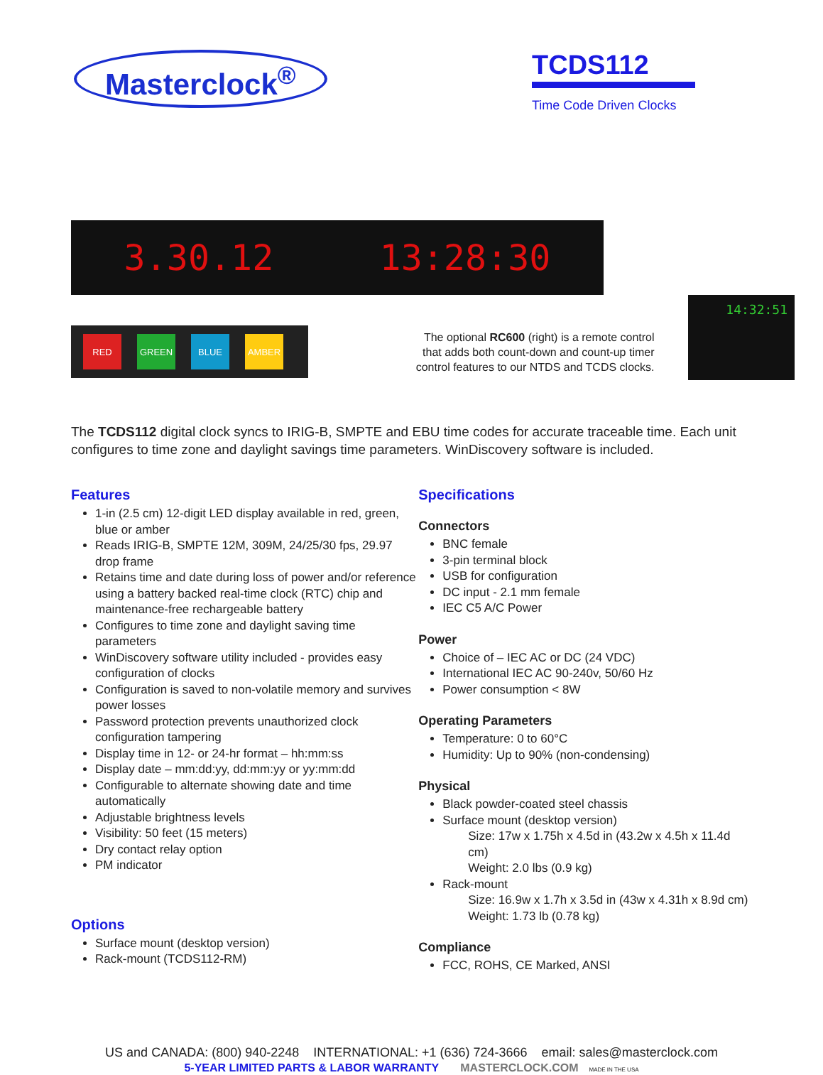Masterclock<sup>®</sup>
TCDS112
Time Code Driven Clocks
3.30.12 13:28:30
RED GREEN BLUE AMBER
The optional RC600 (right) is a remote control that adds both count-down and count-up timer control features to our NTDS and TCDS clocks.
14:32:51
The TCDS112 digital clock syncs to IRIG-B, SMPTE and EBU time codes for accurate traceable time. Each unit configures to time zone and daylight savings time parameters. WinDiscovery software is included.
Features
1-in (2.5 cm) 12-digit LED display available in red, green, blue or amber
Reads IRIG-B, SMPTE 12M, 309M, 24/25/30 fps, 29.97 drop frame
Retains time and date during loss of power and/or reference using a battery backed real-time clock (RTC) chip and maintenance-free rechargeable battery
Configures to time zone and daylight saving time parameters
WinDiscovery software utility included - provides easy configuration of clocks
Configuration is saved to non-volatile memory and survives power losses
Password protection prevents unauthorized clock configuration tampering
Display time in 12- or 24-hr format – hh:mm:ss
Display date – mm:dd:yy, dd:mm:yy or yy:mm:dd
Configurable to alternate showing date and time automatically
Adjustable brightness levels
Visibility: 50 feet (15 meters)
Dry contact relay option
PM indicator
Options
Surface mount (desktop version)
Rack-mount (TCDS112-RM)
Specifications
Connectors
BNC female
3-pin terminal block
USB for configuration
DC input - 2.1 mm female
IEC C5 A/C Power
Power
Choice of – IEC AC or DC (24 VDC)
International IEC AC 90-240v, 50/60 Hz
Power consumption < 8W
Operating Parameters
Temperature: 0 to 60°C
Humidity: Up to 90% (non-condensing)
Physical
Black powder-coated steel chassis
Surface mount (desktop version)
Size: 17w x 1.75h x 4.5d in (43.2w x 4.5h x 11.4d cm)
Weight: 2.0 lbs (0.9 kg)
Rack-mount
Size: 16.9w x 1.7h x 3.5d in (43w x 4.31h x 8.9d cm)
Weight: 1.73 lb (0.78 kg)
Compliance
FCC, ROHS, CE Marked, ANSI
US and CANADA: (800) 940-2248 INTERNATIONAL: +1 (636) 724-3666 email: sales@masterclock.com
5-YEAR LIMITED PARTS & LABOR WARRANTY MASTERCLOCK.COM MADE IN THE USA